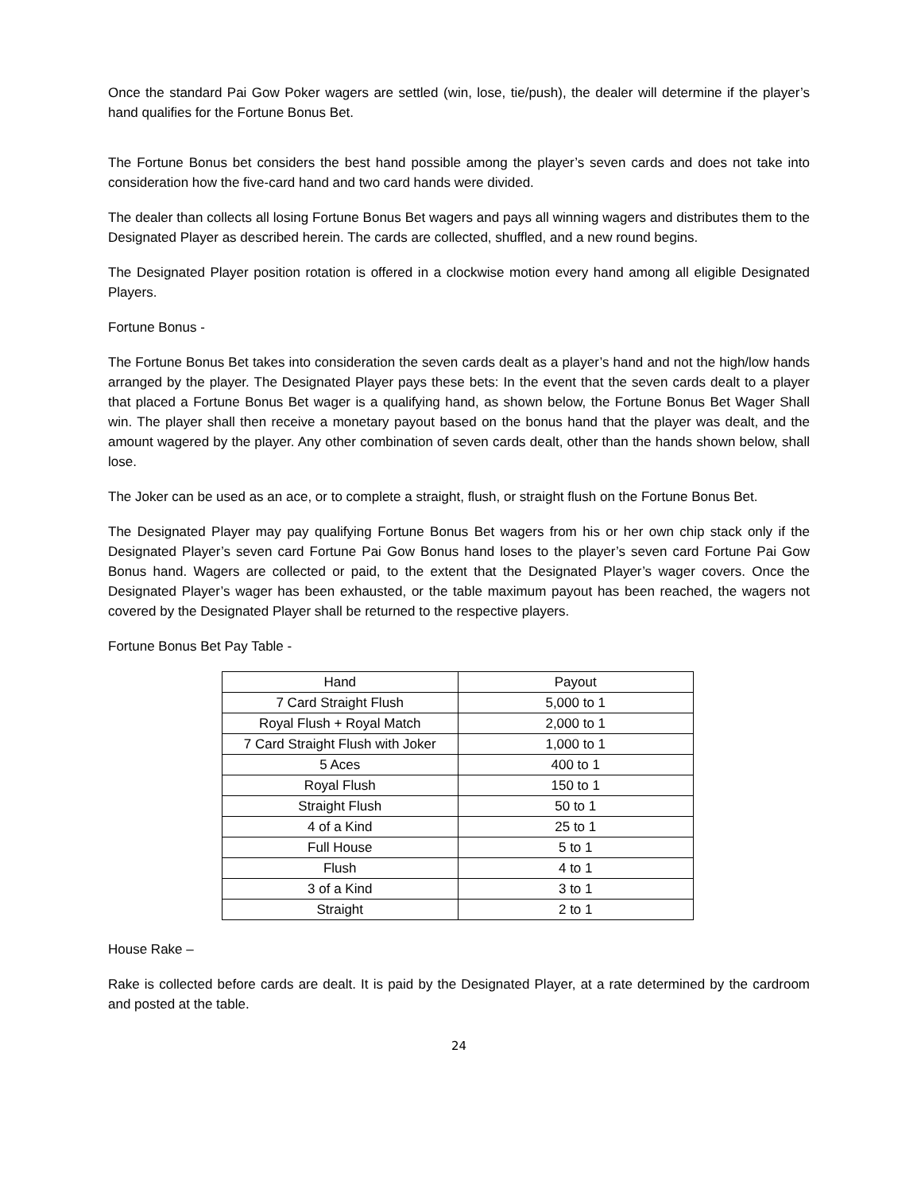Once the standard Pai Gow Poker wagers are settled (win, lose, tie/push), the dealer will determine if the player’s hand qualifies for the Fortune Bonus Bet.
The Fortune Bonus bet considers the best hand possible among the player’s seven cards and does not take into consideration how the five-card hand and two card hands were divided.
The dealer than collects all losing Fortune Bonus Bet wagers and pays all winning wagers and distributes them to the Designated Player as described herein. The cards are collected, shuffled, and a new round begins.
The Designated Player position rotation is offered in a clockwise motion every hand among all eligible Designated Players.
Fortune Bonus -
The Fortune Bonus Bet takes into consideration the seven cards dealt as a player’s hand and not the high/low hands arranged by the player. The Designated Player pays these bets: In the event that the seven cards dealt to a player that placed a Fortune Bonus Bet wager is a qualifying hand, as shown below, the Fortune Bonus Bet Wager Shall win. The player shall then receive a monetary payout based on the bonus hand that the player was dealt, and the amount wagered by the player. Any other combination of seven cards dealt, other than the hands shown below, shall lose.
The Joker can be used as an ace, or to complete a straight, flush, or straight flush on the Fortune Bonus Bet.
The Designated Player may pay qualifying Fortune Bonus Bet wagers from his or her own chip stack only if the Designated Player’s seven card Fortune Pai Gow Bonus hand loses to the player’s seven card Fortune Pai Gow Bonus hand. Wagers are collected or paid, to the extent that the Designated Player’s wager covers. Once the Designated Player’s wager has been exhausted, or the table maximum payout has been reached, the wagers not covered by the Designated Player shall be returned to the respective players.
Fortune Bonus Bet Pay Table -
| Hand | Payout |
| --- | --- |
| 7 Card Straight Flush | 5,000 to 1 |
| Royal Flush + Royal Match | 2,000 to 1 |
| 7 Card Straight Flush with Joker | 1,000 to 1 |
| 5 Aces | 400 to 1 |
| Royal Flush | 150 to 1 |
| Straight Flush | 50 to 1 |
| 4 of a Kind | 25 to 1 |
| Full House | 5 to 1 |
| Flush | 4 to 1 |
| 3 of a Kind | 3 to 1 |
| Straight | 2 to 1 |
House Rake –
Rake is collected before cards are dealt. It is paid by the Designated Player, at a rate determined by the cardroom and posted at the table.
24